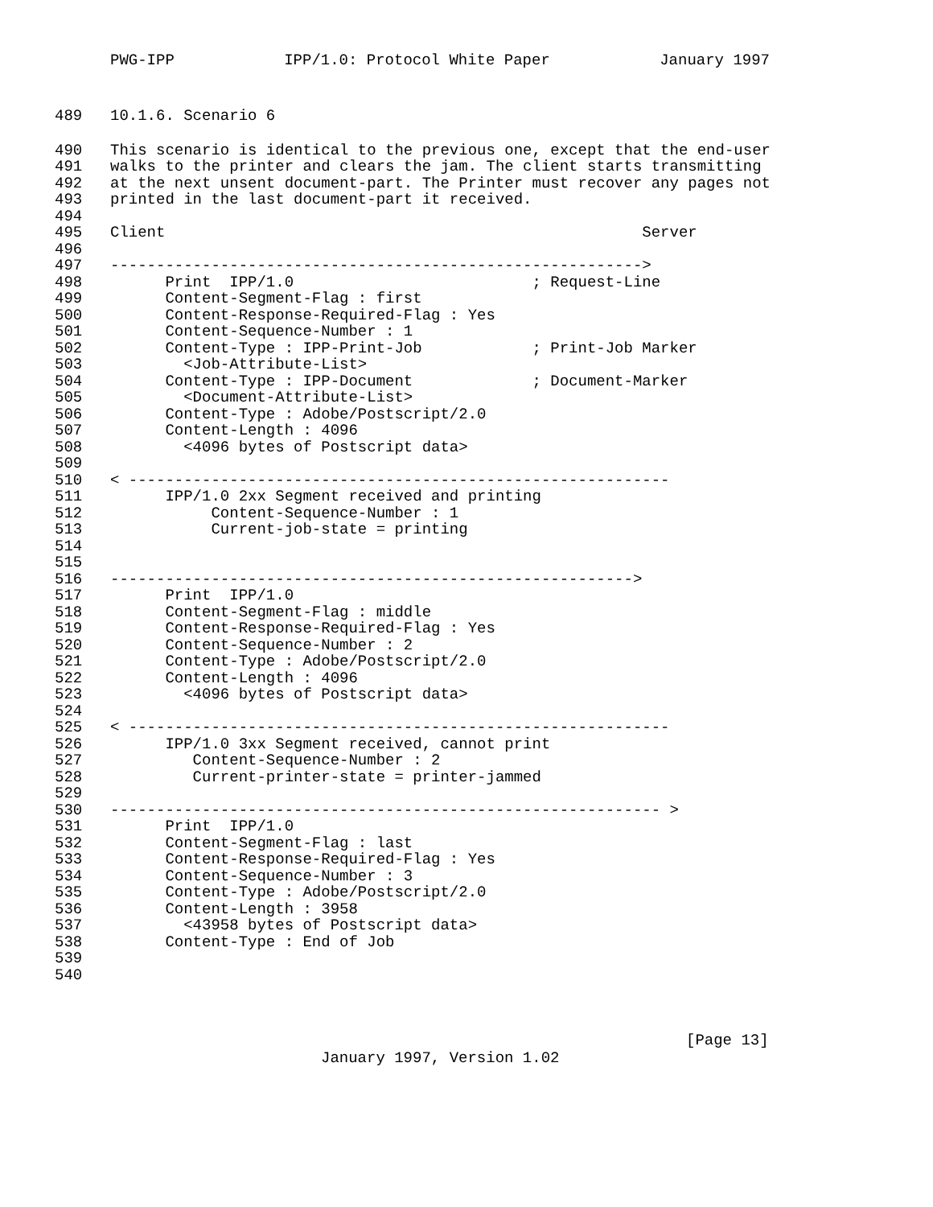PWG-IPP IPP/1.0: Protocol White Paper January 1997
489 10.1.6. Scenario 6
490 This scenario is identical to the previous one, except that the end-user
491 walks to the printer and clears the jam. The client starts transmitting
492 at the next unsent document-part. The Printer must recover any pages not
493 printed in the last document-part it received.
494
495 Client Server
496
497 ---------------------------------------------------------->
498 Print IPP/1.0 ; Request-Line
499 Content-Segment-Flag : first
500 Content-Response-Required-Flag : Yes
501 Content-Sequence-Number : 1
502 Content-Type : IPP-Print-Job ; Print-Job Marker
503 <Job-Attribute-List>
504 Content-Type : IPP-Document ; Document-Marker
505 <Document-Attribute-List>
506 Content-Type : Adobe/Postscript/2.0
507 Content-Length : 4096
508 <4096 bytes of Postscript data>
509
510 < -----------------------------------------------------------
511 IPP/1.0 2xx Segment received and printing
512 Content-Sequence-Number : 1
513 Current-job-state = printing
514
515
516 --------------------------------------------------------->
517 Print IPP/1.0
518 Content-Segment-Flag : middle
519 Content-Response-Required-Flag : Yes
520 Content-Sequence-Number : 2
521 Content-Type : Adobe/Postscript/2.0
522 Content-Length : 4096
523 <4096 bytes of Postscript data>
524
525 < -----------------------------------------------------------
526 IPP/1.0 3xx Segment received, cannot print
527 Content-Sequence-Number : 2
528 Current-printer-state = printer-jammed
529
530 ------------------------------------------------------------ >
531 Print IPP/1.0
532 Content-Segment-Flag : last
533 Content-Response-Required-Flag : Yes
534 Content-Sequence-Number : 3
535 Content-Type : Adobe/Postscript/2.0
536 Content-Length : 3958
537 <43958 bytes of Postscript data>
538 Content-Type : End of Job
539
540
[Page 13]
January 1997, Version 1.02